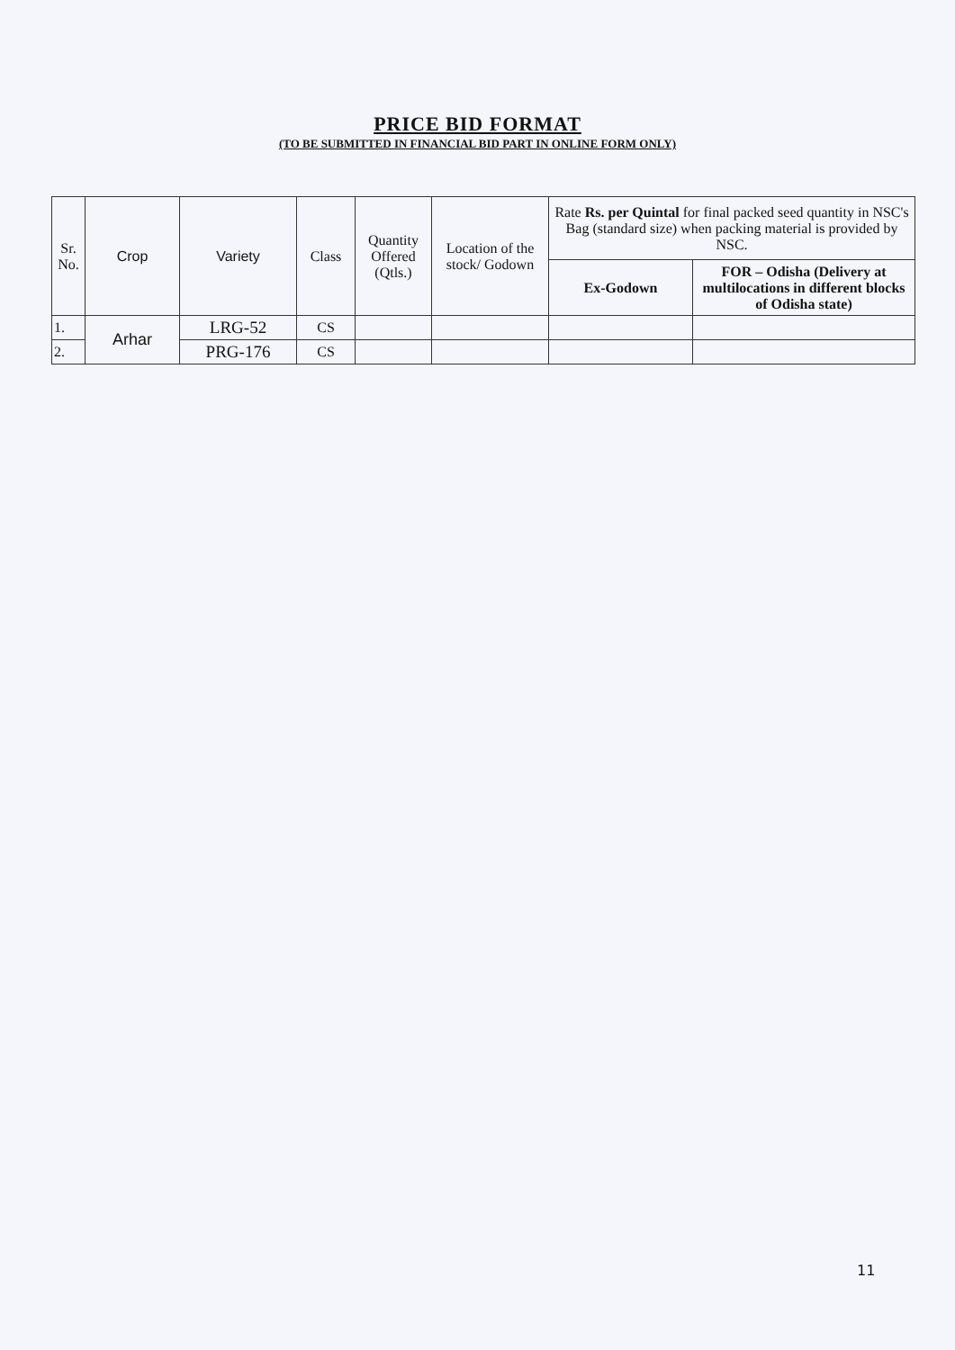PRICE BID FORMAT
(TO BE SUBMITTED IN FINANCIAL BID PART IN ONLINE FORM ONLY)
| Sr. No. | Crop | Variety | Class | Quantity Offered (Qtls.) | Location of the stock/ Godown | Rate Rs. per Quintal for final packed seed quantity in NSC's Bag (standard size) when packing material is provided by NSC. | |
| --- | --- | --- | --- | --- | --- | --- | --- |
| | | | | | | Ex-Godown | FOR – Odisha (Delivery at multilocations in different blocks of Odisha state) |
| 1. | Arhar | LRG-52 | CS | | | | |
| 2. | | PRG-176 | CS | | | | |
11